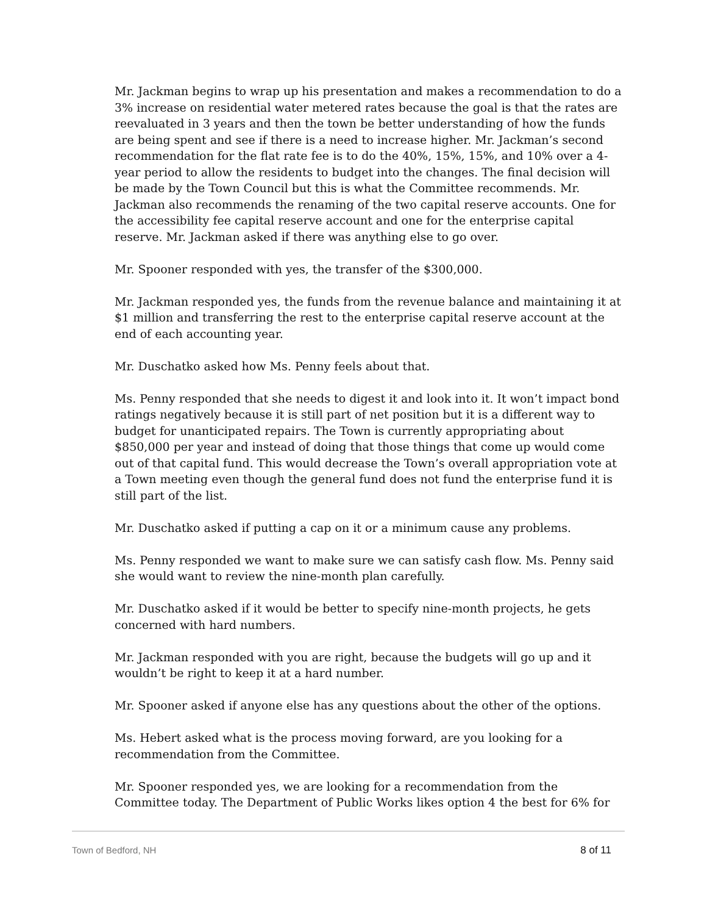Mr. Jackman begins to wrap up his presentation and makes a recommendation to do a 3% increase on residential water metered rates because the goal is that the rates are reevaluated in 3 years and then the town be better understanding of how the funds are being spent and see if there is a need to increase higher. Mr. Jackman’s second recommendation for the flat rate fee is to do the 40%, 15%, 15%, and 10% over a 4-year period to allow the residents to budget into the changes. The final decision will be made by the Town Council but this is what the Committee recommends. Mr. Jackman also recommends the renaming of the two capital reserve accounts. One for the accessibility fee capital reserve account and one for the enterprise capital reserve. Mr. Jackman asked if there was anything else to go over.
Mr. Spooner responded with yes, the transfer of the $300,000.
Mr. Jackman responded yes, the funds from the revenue balance and maintaining it at $1 million and transferring the rest to the enterprise capital reserve account at the end of each accounting year.
Mr. Duschatko asked how Ms. Penny feels about that.
Ms. Penny responded that she needs to digest it and look into it. It won’t impact bond ratings negatively because it is still part of net position but it is a different way to budget for unanticipated repairs. The Town is currently appropriating about $850,000 per year and instead of doing that those things that come up would come out of that capital fund. This would decrease the Town’s overall appropriation vote at a Town meeting even though the general fund does not fund the enterprise fund it is still part of the list.
Mr. Duschatko asked if putting a cap on it or a minimum cause any problems.
Ms. Penny responded we want to make sure we can satisfy cash flow. Ms. Penny said she would want to review the nine-month plan carefully.
Mr. Duschatko asked if it would be better to specify nine-month projects, he gets concerned with hard numbers.
Mr. Jackman responded with you are right, because the budgets will go up and it wouldn’t be right to keep it at a hard number.
Mr. Spooner asked if anyone else has any questions about the other of the options.
Ms. Hebert asked what is the process moving forward, are you looking for a recommendation from the Committee.
Mr. Spooner responded yes, we are looking for a recommendation from the Committee today. The Department of Public Works likes option 4 the best for 6% for
Town of Bedford, NH 8 of 11